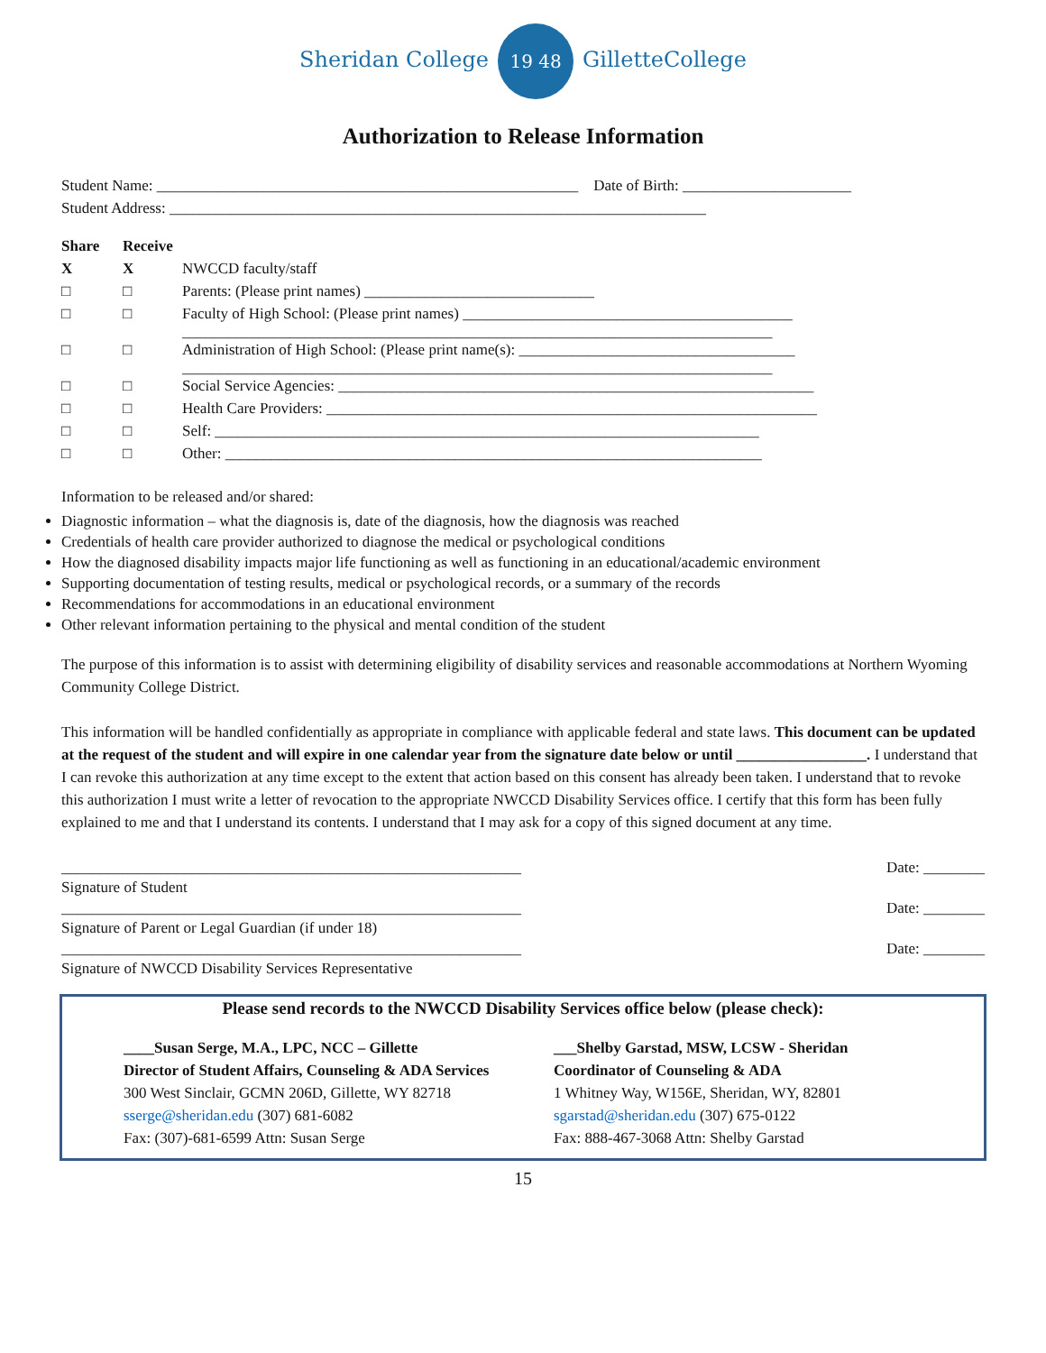Sheridan College
19 48
GilletteCollege
Authorization to Release Information
Student Name: _______________________________________________________ Date of Birth: ______________________
Student Address: ______________________________________________________________________
| Share | Receive | |
| --- | --- | --- |
| X | X | NWCCD faculty/staff |
| □ | □ | Parents: (Please print names) ______________________________ |
| □ | □ | Faculty of High School: (Please print names) ___________________________________________ _____________________________________________________________________________ |
| □ | □ | Administration of High School: (Please print name(s): ____________________________________ _____________________________________________________________________________ |
| □ | □ | Social Service Agencies: ______________________________________________________________ |
| □ | □ | Health Care Providers: ________________________________________________________________ |
| □ | □ | Self: _______________________________________________________________________ |
| □ | □ | Other: ______________________________________________________________________ |
Information to be released and/or shared:
Diagnostic information – what the diagnosis is, date of the diagnosis, how the diagnosis was reached
Credentials of health care provider authorized to diagnose the medical or psychological conditions
How the diagnosed disability impacts major life functioning as well as functioning in an educational/academic environment
Supporting documentation of testing results, medical or psychological records, or a summary of the records
Recommendations for accommodations in an educational environment
Other relevant information pertaining to the physical and mental condition of the student
The purpose of this information is to assist with determining eligibility of disability services and reasonable accommodations at Northern Wyoming Community College District.
This information will be handled confidentially as appropriate in compliance with applicable federal and state laws. This document can be updated at the request of the student and will expire in one calendar year from the signature date below or until _________________. I understand that I can revoke this authorization at any time except to the extent that action based on this consent has already been taken. I understand that to revoke this authorization I must write a letter of revocation to the appropriate NWCCD Disability Services office. I certify that this form has been fully explained to me and that I understand its contents. I understand that I may ask for a copy of this signed document at any time.
____________________________________________________________ Date: ________
Signature of Student
____________________________________________________________ Date: ________
Signature of Parent or Legal Guardian (if under 18)
____________________________________________________________ Date: ________
Signature of NWCCD Disability Services Representative
Please send records to the NWCCD Disability Services office below (please check):
____Susan Serge, M.A., LPC, NCC – Gillette
Director of Student Affairs, Counseling & ADA Services
300 West Sinclair, GCMN 206D, Gillette, WY 82718
sserge@sheridan.edu (307) 681-6082
Fax: (307)-681-6599 Attn: Susan Serge
___Shelby Garstad, MSW, LCSW - Sheridan
Coordinator of Counseling & ADA
1 Whitney Way, W156E, Sheridan, WY, 82801
sgarstad@sheridan.edu (307) 675-0122
Fax: 888-467-3068 Attn: Shelby Garstad
15